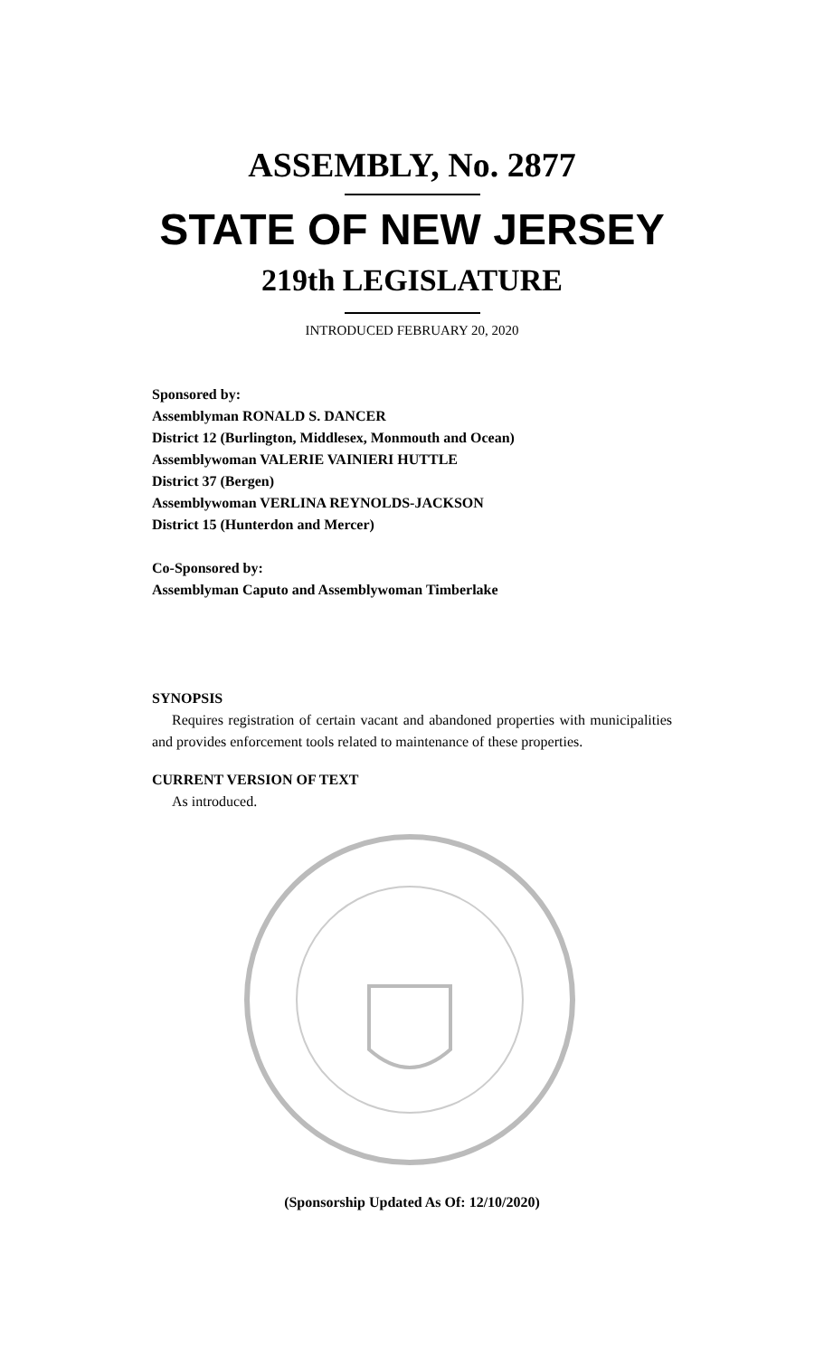ASSEMBLY, No. 2877
STATE OF NEW JERSEY
219th LEGISLATURE
INTRODUCED FEBRUARY 20, 2020
Sponsored by:
Assemblyman RONALD S. DANCER
District 12 (Burlington, Middlesex, Monmouth and Ocean)
Assemblywoman VALERIE VAINIERI HUTTLE
District 37 (Bergen)
Assemblywoman VERLINA REYNOLDS-JACKSON
District 15 (Hunterdon and Mercer)
Co-Sponsored by:
Assemblyman Caputo and Assemblywoman Timberlake
SYNOPSIS
Requires registration of certain vacant and abandoned properties with municipalities and provides enforcement tools related to maintenance of these properties.
CURRENT VERSION OF TEXT
As introduced.
(Sponsorship Updated As Of: 12/10/2020)